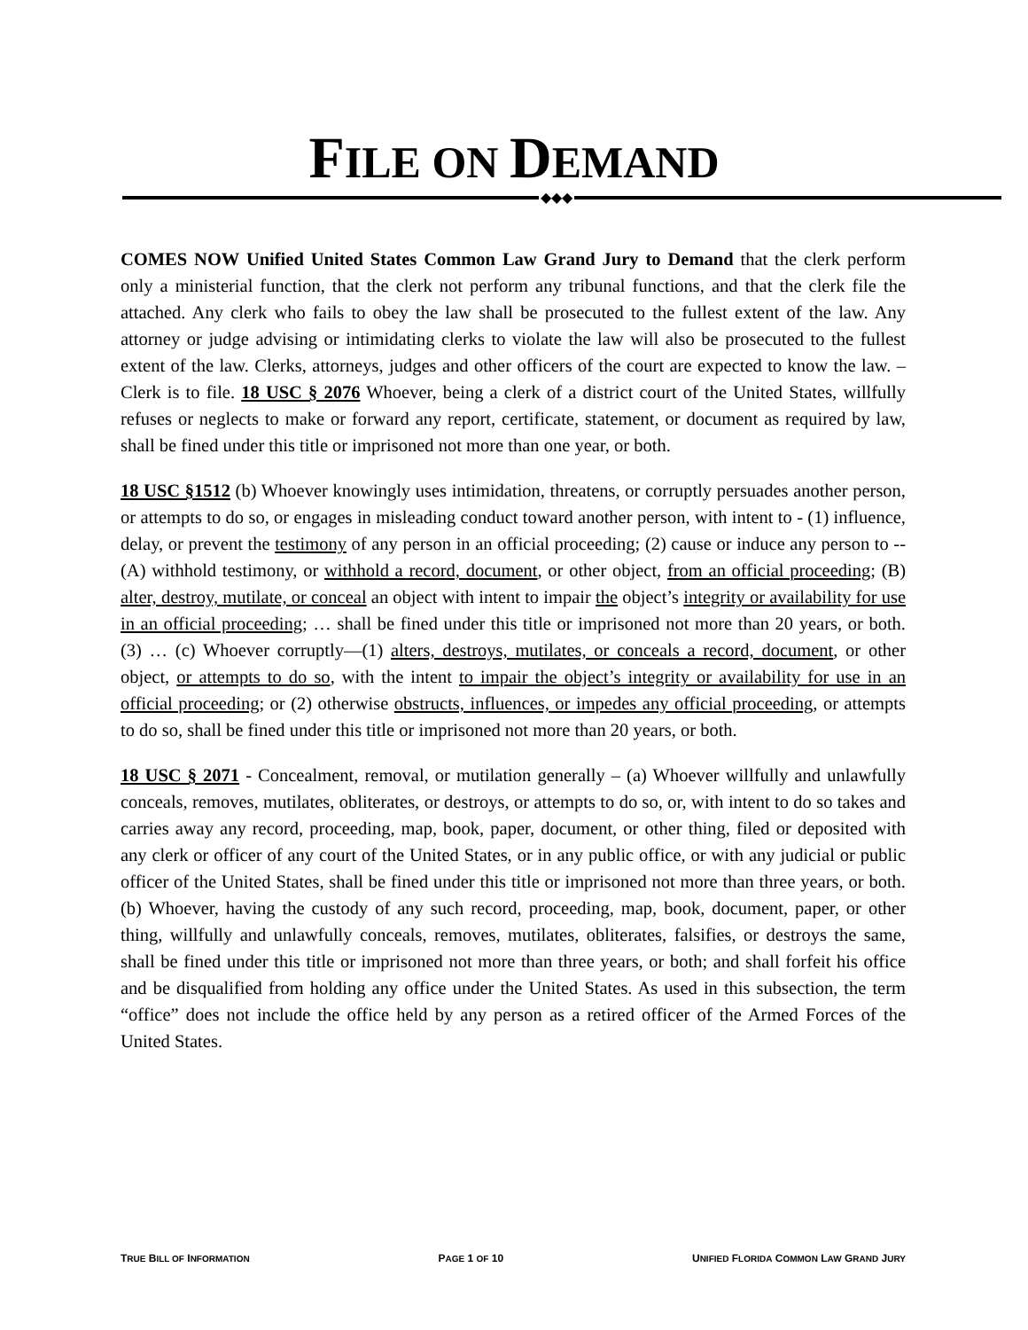FILE ON DEMAND
◆◆◆
COMES NOW Unified United States Common Law Grand Jury to Demand that the clerk perform only a ministerial function, that the clerk not perform any tribunal functions, and that the clerk file the attached. Any clerk who fails to obey the law shall be prosecuted to the fullest extent of the law. Any attorney or judge advising or intimidating clerks to violate the law will also be prosecuted to the fullest extent of the law. Clerks, attorneys, judges and other officers of the court are expected to know the law. – Clerk is to file. 18 USC § 2076 Whoever, being a clerk of a district court of the United States, willfully refuses or neglects to make or forward any report, certificate, statement, or document as required by law, shall be fined under this title or imprisoned not more than one year, or both.
18 USC §1512 (b) Whoever knowingly uses intimidation, threatens, or corruptly persuades another person, or attempts to do so, or engages in misleading conduct toward another person, with intent to - (1) influence, delay, or prevent the testimony of any person in an official proceeding; (2) cause or induce any person to -- (A) withhold testimony, or withhold a record, document, or other object, from an official proceeding; (B) alter, destroy, mutilate, or conceal an object with intent to impair the object’s integrity or availability for use in an official proceeding; … shall be fined under this title or imprisoned not more than 20 years, or both. (3) … (c) Whoever corruptly—(1) alters, destroys, mutilates, or conceals a record, document, or other object, or attempts to do so, with the intent to impair the object’s integrity or availability for use in an official proceeding; or (2) otherwise obstructs, influences, or impedes any official proceeding, or attempts to do so, shall be fined under this title or imprisoned not more than 20 years, or both.
18 USC § 2071 - Concealment, removal, or mutilation generally – (a) Whoever willfully and unlawfully conceals, removes, mutilates, obliterates, or destroys, or attempts to do so, or, with intent to do so takes and carries away any record, proceeding, map, book, paper, document, or other thing, filed or deposited with any clerk or officer of any court of the United States, or in any public office, or with any judicial or public officer of the United States, shall be fined under this title or imprisoned not more than three years, or both. (b) Whoever, having the custody of any such record, proceeding, map, book, document, paper, or other thing, willfully and unlawfully conceals, removes, mutilates, obliterates, falsifies, or destroys the same, shall be fined under this title or imprisoned not more than three years, or both; and shall forfeit his office and be disqualified from holding any office under the United States. As used in this subsection, the term “office” does not include the office held by any person as a retired officer of the Armed Forces of the United States.
TRUE BILL OF INFORMATION PAGE 1 OF 10 UNIFIED FLORIDA COMMON LAW GRAND JURY